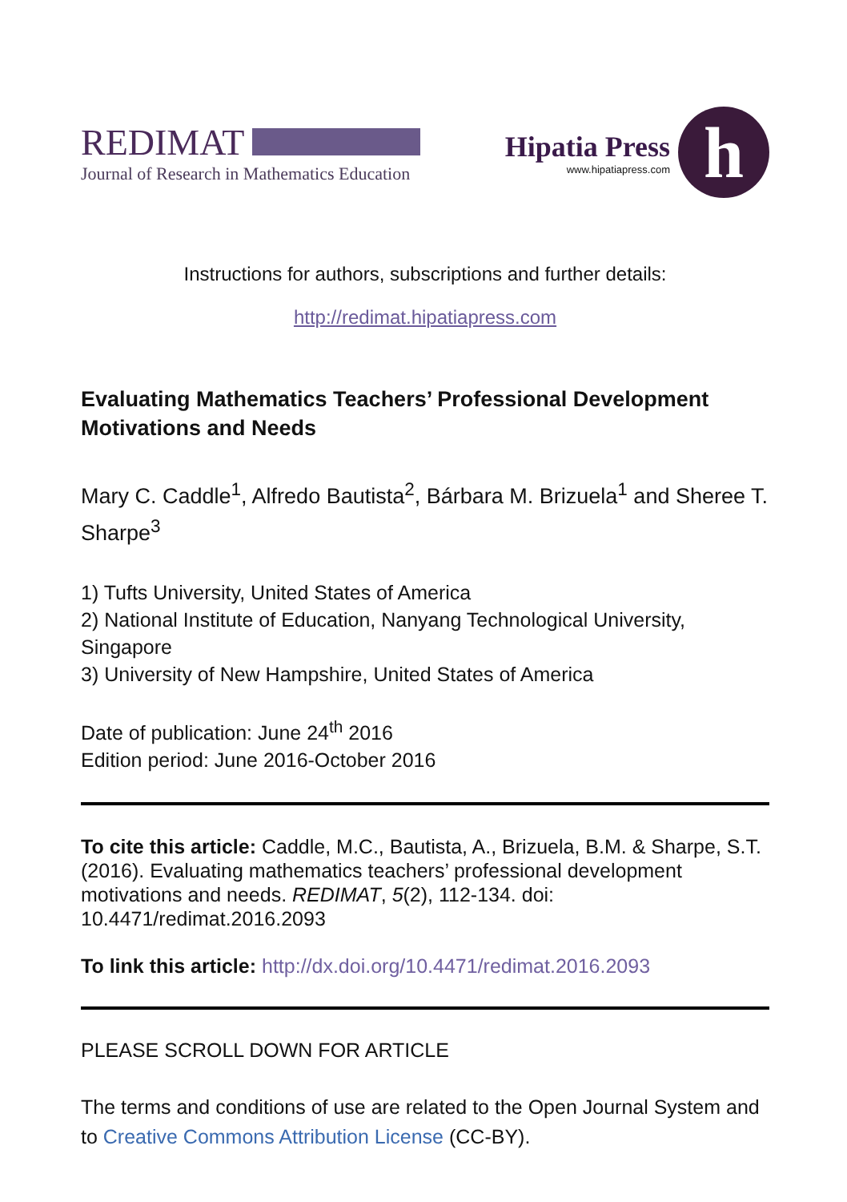REDIMAT
Journal of Research in Mathematics Education
Hipatia Press
www.hipatiapress.com
h
Instructions for authors, subscriptions and further details:
http://redimat.hipatiapress.com
Evaluating Mathematics Teachers’ Professional Development Motivations and Needs
Mary C. Caddle<sup>1</sup>, Alfredo Bautista<sup>2</sup>, Bárbara M. Brizuela<sup>1</sup> and Sheree T. Sharpe<sup>3</sup>
1) Tufts University, United States of America
2) National Institute of Education, Nanyang Technological University, Singapore
3) University of New Hampshire, United States of America
Date of publication: June 24<sup>th</sup> 2016
Edition period: June 2016-October 2016
To cite this article: Caddle, M.C., Bautista, A., Brizuela, B.M. & Sharpe, S.T. (2016). Evaluating mathematics teachers’ professional development motivations and needs. REDIMAT, 5(2), 112-134. doi: 10.4471/redimat.2016.2093
To link this article: http://dx.doi.org/10.4471/redimat.2016.2093
PLEASE SCROLL DOWN FOR ARTICLE
The terms and conditions of use are related to the Open Journal System and to Creative Commons Attribution License (CC-BY).